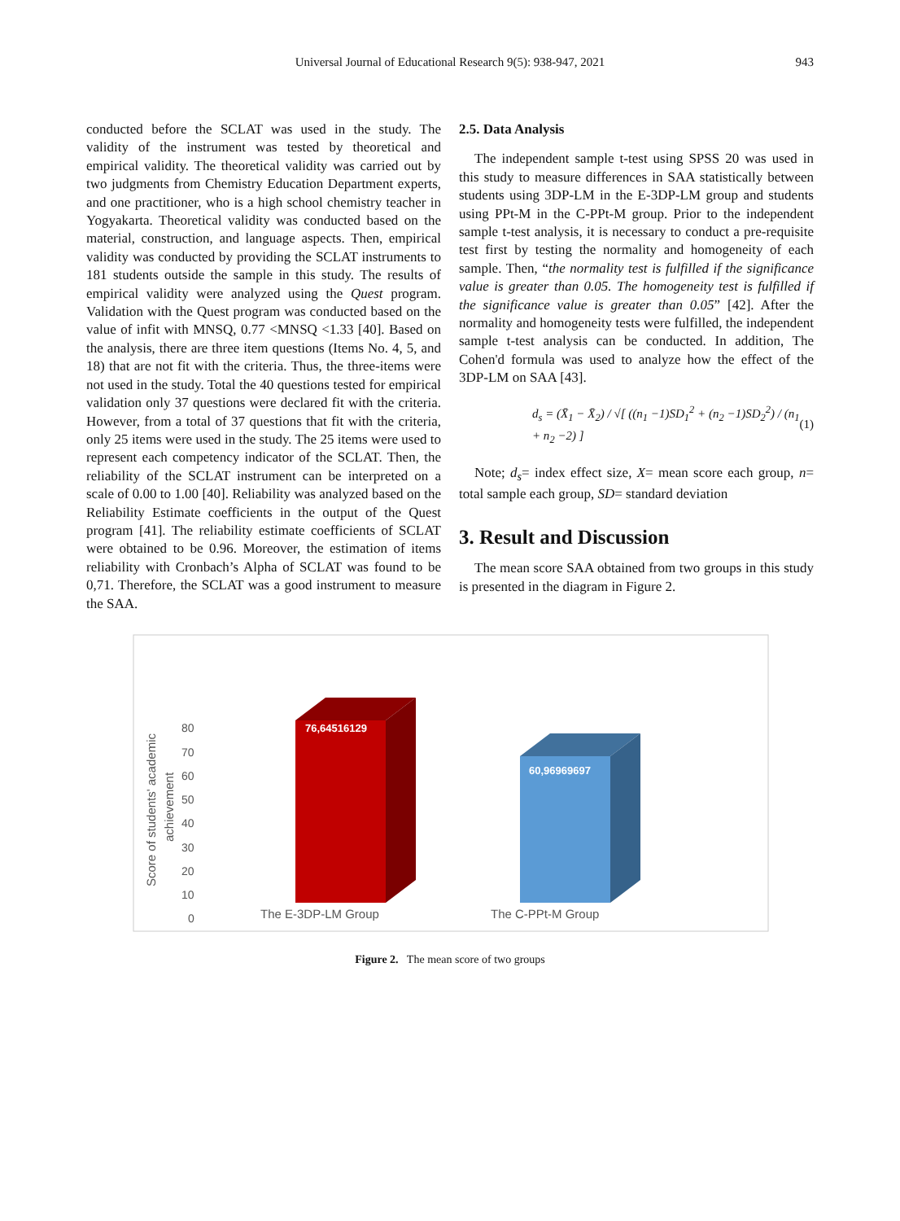Universal Journal of Educational Research 9(5): 938-947, 2021 943
conducted before the SCLAT was used in the study. The validity of the instrument was tested by theoretical and empirical validity. The theoretical validity was carried out by two judgments from Chemistry Education Department experts, and one practitioner, who is a high school chemistry teacher in Yogyakarta. Theoretical validity was conducted based on the material, construction, and language aspects. Then, empirical validity was conducted by providing the SCLAT instruments to 181 students outside the sample in this study. The results of empirical validity were analyzed using the Quest program. Validation with the Quest program was conducted based on the value of infit with MNSQ, 0.77 <MNSQ <1.33 [40]. Based on the analysis, there are three item questions (Items No. 4, 5, and 18) that are not fit with the criteria. Thus, the three-items were not used in the study. Total the 40 questions tested for empirical validation only 37 questions were declared fit with the criteria. However, from a total of 37 questions that fit with the criteria, only 25 items were used in the study. The 25 items were used to represent each competency indicator of the SCLAT. Then, the reliability of the SCLAT instrument can be interpreted on a scale of 0.00 to 1.00 [40]. Reliability was analyzed based on the Reliability Estimate coefficients in the output of the Quest program [41]. The reliability estimate coefficients of SCLAT were obtained to be 0.96. Moreover, the estimation of items reliability with Cronbach’s Alpha of SCLAT was found to be 0,71. Therefore, the SCLAT was a good instrument to measure the SAA.
2.5. Data Analysis
The independent sample t-test using SPSS 20 was used in this study to measure differences in SAA statistically between students using 3DP-LM in the E-3DP-LM group and students using PPt-M in the C-PPt-M group. Prior to the independent sample t-test analysis, it is necessary to conduct a pre-requisite test first by testing the normality and homogeneity of each sample. Then, “the normality test is fulfilled if the significance value is greater than 0.05. The homogeneity test is fulfilled if the significance value is greater than 0.05” [42]. After the normality and homogeneity tests were fulfilled, the independent sample t-test analysis can be conducted. In addition, The Cohen'd formula was used to analyze how the effect of the 3DP-LM on SAA [43].
d<sub>s</sub> = (X̄<sub>1</sub> − X̄<sub>2</sub>) / √[ ((n<sub>1</sub> −1)SD<sub>1</sub><sup>2</sup> + (n<sub>2</sub> −1)SD<sub>2</sub><sup>2</sup>) / (n<sub>1</sub> + n<sub>2</sub> −2) ] (1)
Note; d<sub>s</sub>= index effect size, X= mean score each group, n= total sample each group, SD= standard deviation
3. Result and Discussion
The mean score SAA obtained from two groups in this study is presented in the diagram in Figure 2.
80
70
60
50
40
30
20
10
0
Score of students' academic
achievement
76,64516129
60,96969697
The E-3DP-LM Group
The C-PPt-M Group
Figure 2. The mean score of two groups